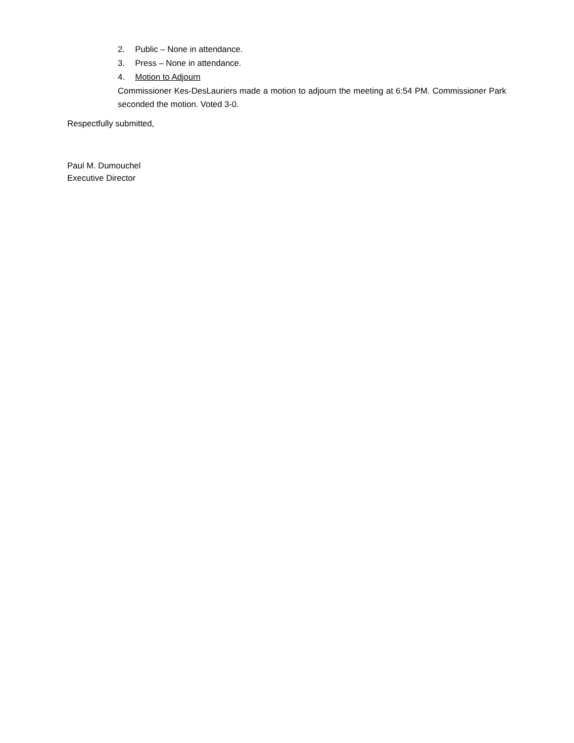2. Public – None in attendance.
3. Press – None in attendance.
4. Motion to Adjourn
Commissioner Kes-DesLauriers made a motion to adjourn the meeting at 6:54 PM. Commissioner Park seconded the motion. Voted 3-0.
Respectfully submitted,
Paul M. Dumouchel
Executive Director